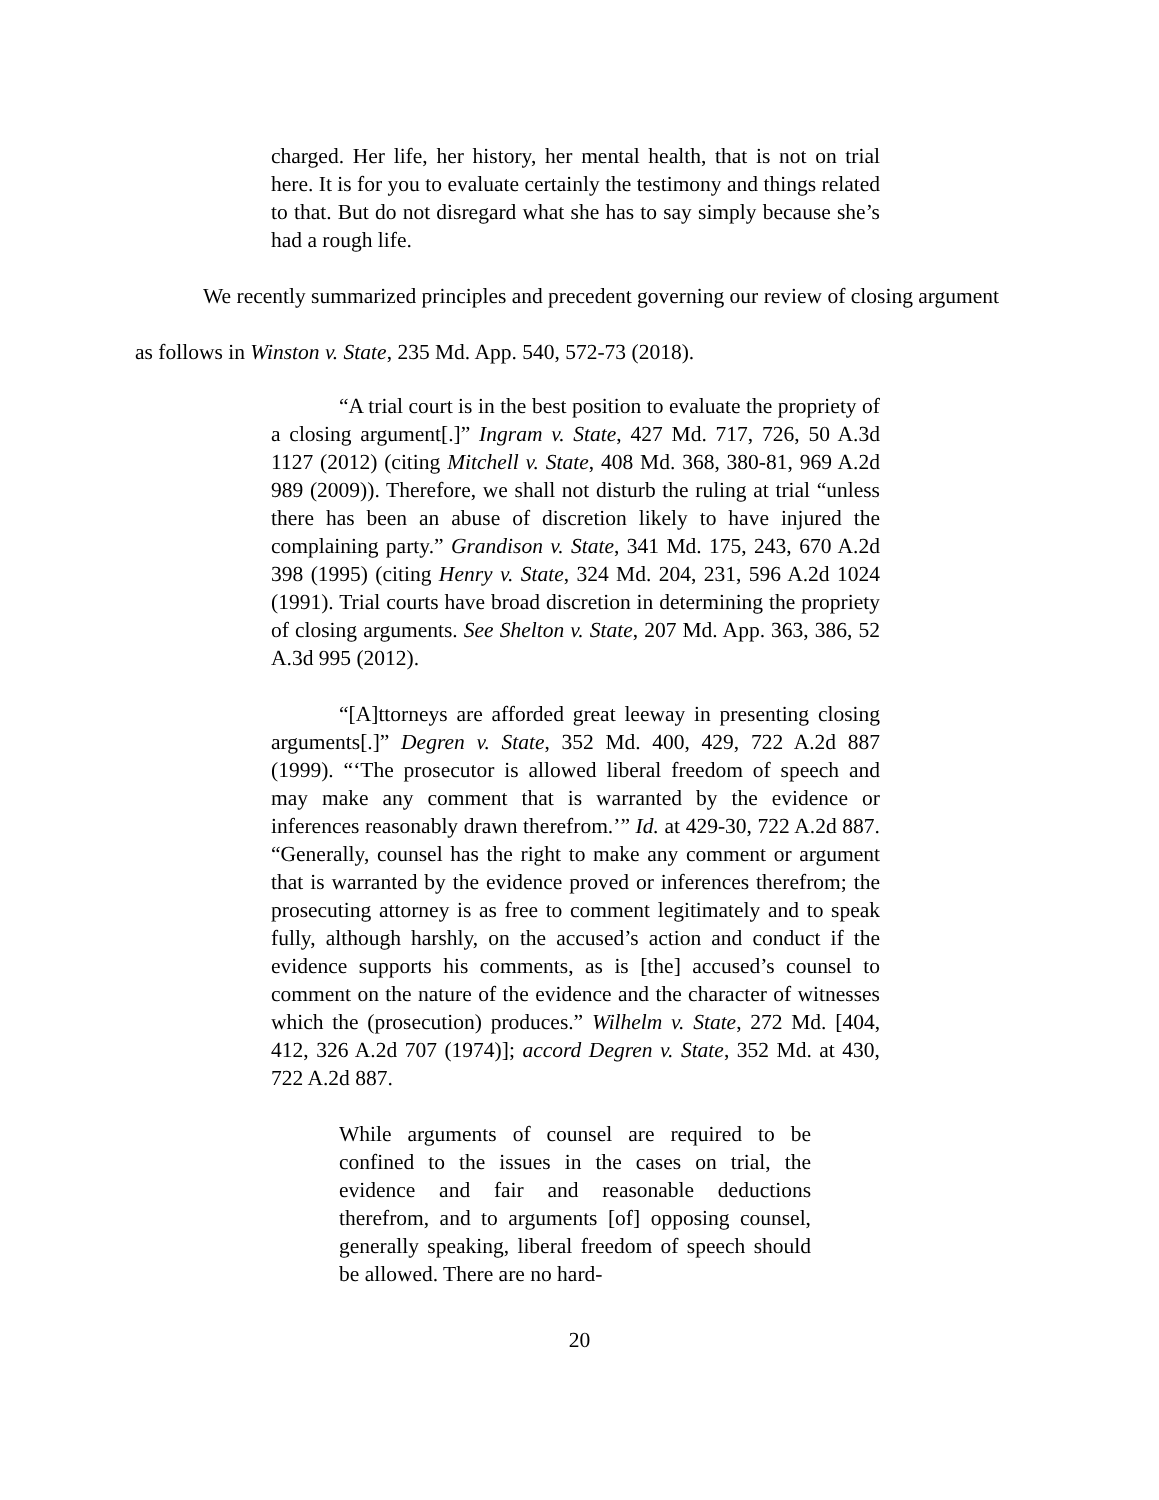charged. Her life, her history, her mental health, that is not on trial here. It is for you to evaluate certainly the testimony and things related to that. But do not disregard what she has to say simply because she’s had a rough life.
We recently summarized principles and precedent governing our review of closing argument as follows in Winston v. State, 235 Md. App. 540, 572-73 (2018).
“A trial court is in the best position to evaluate the propriety of a closing argument[.]” Ingram v. State, 427 Md. 717, 726, 50 A.3d 1127 (2012) (citing Mitchell v. State, 408 Md. 368, 380-81, 969 A.2d 989 (2009)). Therefore, we shall not disturb the ruling at trial “unless there has been an abuse of discretion likely to have injured the complaining party.” Grandison v. State, 341 Md. 175, 243, 670 A.2d 398 (1995) (citing Henry v. State, 324 Md. 204, 231, 596 A.2d 1024 (1991). Trial courts have broad discretion in determining the propriety of closing arguments. See Shelton v. State, 207 Md. App. 363, 386, 52 A.3d 995 (2012).
“[A]ttorneys are afforded great leeway in presenting closing arguments[.]” Degren v. State, 352 Md. 400, 429, 722 A.2d 887 (1999). “‘The prosecutor is allowed liberal freedom of speech and may make any comment that is warranted by the evidence or inferences reasonably drawn therefrom.’” Id. at 429-30, 722 A.2d 887. “Generally, counsel has the right to make any comment or argument that is warranted by the evidence proved or inferences therefrom; the prosecuting attorney is as free to comment legitimately and to speak fully, although harshly, on the accused’s action and conduct if the evidence supports his comments, as is [the] accused’s counsel to comment on the nature of the evidence and the character of witnesses which the (prosecution) produces.” Wilhelm v. State, 272 Md. [404, 412, 326 A.2d 707 (1974)]; accord Degren v. State, 352 Md. at 430, 722 A.2d 887.
While arguments of counsel are required to be confined to the issues in the cases on trial, the evidence and fair and reasonable deductions therefrom, and to arguments [of] opposing counsel, generally speaking, liberal freedom of speech should be allowed. There are no hard-
20